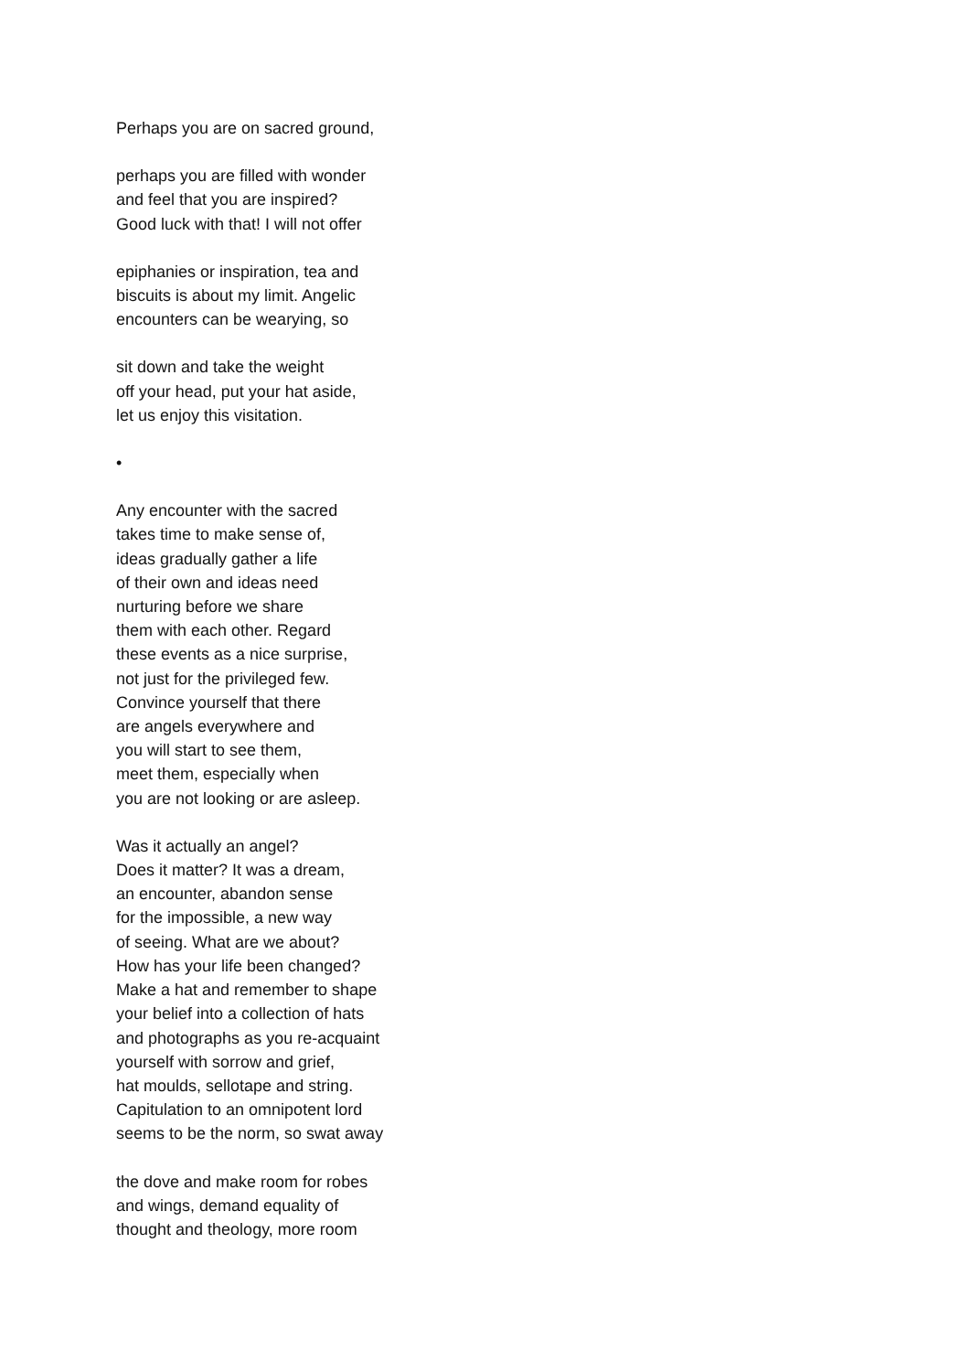Perhaps you are on sacred ground,
perhaps you are filled with wonder
and feel that you are inspired?
Good luck with that! I will not offer
epiphanies or inspiration, tea and
biscuits is about my limit. Angelic
encounters can be wearying, so
sit down and take the weight
off your head, put your hat aside,
let us enjoy this visitation.
•
Any encounter with the sacred
takes time to make sense of,
ideas gradually gather a life
of their own and ideas need
nurturing before we share
them with each other. Regard
these events as a nice surprise,
not just for the privileged few.
Convince yourself that there
are angels everywhere and
you will start to see them,
meet them, especially when
you are not looking or are asleep.
Was it actually an angel?
Does it matter? It was a dream,
an encounter, abandon sense
for the impossible, a new way
of seeing. What are we about?
How has your life been changed?
Make a hat and remember to shape
your belief into a collection of hats
and photographs as you re-acquaint
yourself with sorrow and grief,
hat moulds, sellotape and string.
Capitulation to an omnipotent lord
seems to be the norm, so swat away
the dove and make room for robes
and wings, demand equality of
thought and theology, more room